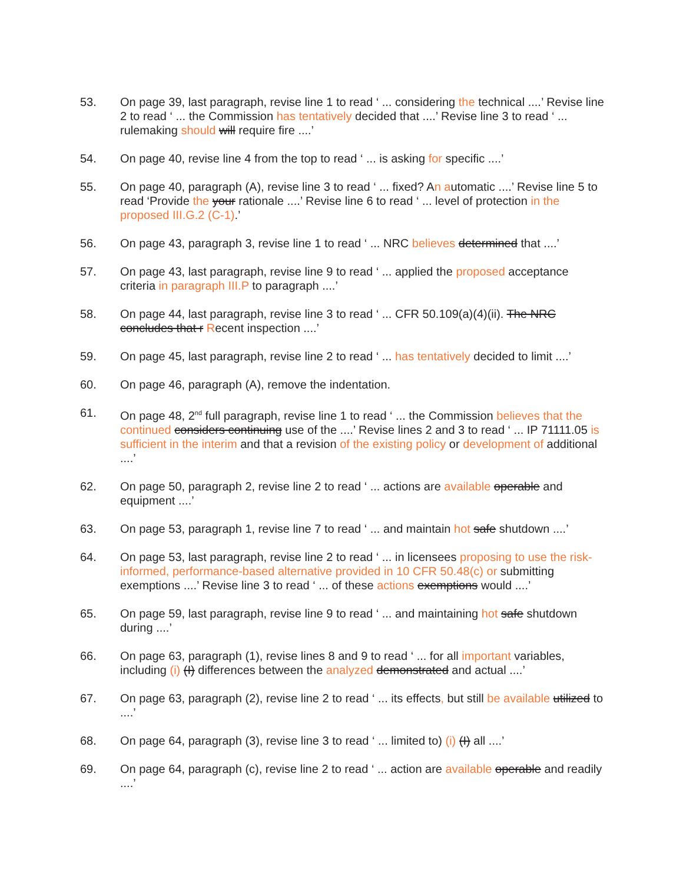53. On page 39, last paragraph, revise line 1 to read ‘ ... considering the technical ....’ Revise line 2 to read ‘ ... the Commission has tentatively decided that ....’ Revise line 3 to read ‘ ... rulemaking should will require fire ....’
54. On page 40, revise line 4 from the top to read ‘ ... is asking for specific ....’
55. On page 40, paragraph (A), revise line 3 to read ‘ ... fixed? An automatic ....’ Revise line 5 to read ‘Provide the your rationale ....’ Revise line 6 to read ‘ ... level of protection in the proposed III.G.2 (C-1).’
56. On page 43, paragraph 3, revise line 1 to read ‘ ... NRC believes determined that ....’
57. On page 43, last paragraph, revise line 9 to read ‘ ... applied the proposed acceptance criteria in paragraph III.P to paragraph ....’
58. On page 44, last paragraph, revise line 3 to read ‘ ... CFR 50.109(a)(4)(ii). The NRC concludes that r Recent inspection ....’
59. On page 45, last paragraph, revise line 2 to read ‘ ... has tentatively decided to limit ....’
60. On page 46, paragraph (A), remove the indentation.
61. On page 48, 2<sup>nd</sup> full paragraph, revise line 1 to read ‘ ... the Commission believes that the continued considers continuing use of the ....’ Revise lines 2 and 3 to read ‘ ... IP 71111.05 is sufficient in the interim and that a revision of the existing policy or development of additional ....’
62. On page 50, paragraph 2, revise line 2 to read ‘ ... actions are available operable and equipment ....’
63. On page 53, paragraph 1, revise line 7 to read ‘ ... and maintain hot safe shutdown ....’
64. On page 53, last paragraph, revise line 2 to read ‘ ... in licensees proposing to use the risk-informed, performance-based alternative provided in 10 CFR 50.48(c) or submitting exemptions ....’ Revise line 3 to read ‘ ... of these actions exemptions would ....’
65. On page 59, last paragraph, revise line 9 to read ‘ ... and maintaining hot safe shutdown during ....’
66. On page 63, paragraph (1), revise lines 8 and 9 to read ‘ ... for all important variables, including (i) (I) differences between the analyzed demonstrated and actual ....’
67. On page 63, paragraph (2), revise line 2 to read ‘ ... its effects, but still be available utilized to ....’
68. On page 64, paragraph (3), revise line 3 to read ‘ ... limited to) (i) (I) all ....’
69. On page 64, paragraph (c), revise line 2 to read ‘ ... action are available operable and readily ....’